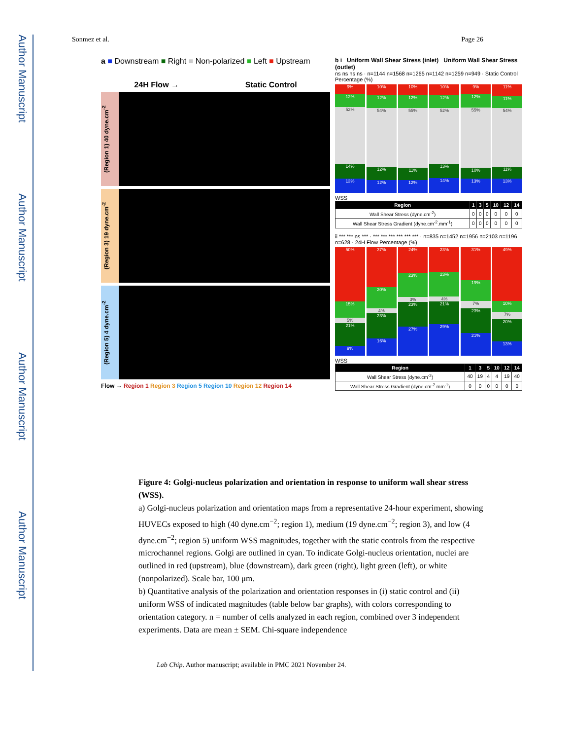Author Manuscript
Author Manuscript
Author Manuscript
Author Manuscript
Sonmez et al. Page 26
a ■ Downstream ■ Right ■ Non-polarized ■ Left ■ Upstream
24H Flow → Static Control
(Region 1) 40 dyne.cm<sup>-2</sup>
(Region 3) 19 dyne.cm<sup>-2</sup>
(Region 5) 4 dyne.cm<sup>-2</sup>
Flow → Region 1 Region 3 Region 5 Region 10 Region 12 Region 14
b i Uniform Wall Shear Stress (inlet) Uniform Wall Shear Stress (outlet)
ns ns ns ns · n=1144 n=1568 n=1265 n=1142 n=1259 n=949 · Static Control Percentage (%)
9%
12%
52%
14%
13%
10%
12%
54%
12%
12%
10%
12%
55%
11%
12%
10%
12%
52%
13%
14%
9%
12%
55%
10%
13%
11%
11%
54%
11%
13%
WSS
| Region | 1 | 3 | 5 | 10 | 12 | 14 |
| --- | --- | --- | --- | --- | --- | --- |
| Wall Shear Stress (dyne.cm<sup>-2</sup>) | 0 | 0 | 0 | 0 | 0 | 0 |
| Wall Shear Stress Gradient (dyne.cm<sup>-2</sup>.mm<sup>-1</sup>) | 0 | 0 | 0 | 0 | 0 | 0 |
ii *** *** ns *** · *** *** *** *** *** *** · n=835 n=1452 n=1956 n=2103 n=1196 n=628 · 24H Flow Percentage (%)
50%
15%
5%
21%
9%
37%
20%
4%
23%
16%
24%
23%
3%
23%
27%
23%
23%
4%
21%
29%
31%
19%
7%
23%
21%
49%
10%
7%
20%
13%
WSS
| Region | 1 | 3 | 5 | 10 | 12 | 14 |
| --- | --- | --- | --- | --- | --- | --- |
| Wall Shear Stress (dyne.cm<sup>-2</sup>) | 40 | 19 | 4 | 4 | 19 | 40 |
| Wall Shear Stress Gradient (dyne.cm<sup>-2</sup>.mm<sup>-1</sup>) | 0 | 0 | 0 | 0 | 0 | 0 |
Figure 4: Golgi-nucleus polarization and orientation in response to uniform wall shear stress (WSS).
a) Golgi-nucleus polarization and orientation maps from a representative 24-hour experiment, showing HUVECs exposed to high (40 dyne.cm<sup>−2</sup>; region 1), medium (19 dyne.cm<sup>−2</sup>; region 3), and low (4 dyne.cm<sup>−2</sup>; region 5) uniform WSS magnitudes, together with the static controls from the respective microchannel regions. Golgi are outlined in cyan. To indicate Golgi-nucleus orientation, nuclei are outlined in red (upstream), blue (downstream), dark green (right), light green (left), or white (nonpolarized). Scale bar, 100 μm.
b) Quantitative analysis of the polarization and orientation responses in (i) static control and (ii) uniform WSS of indicated magnitudes (table below bar graphs), with colors corresponding to orientation category. n = number of cells analyzed in each region, combined over 3 independent experiments. Data are mean ± SEM. Chi-square independence
Lab Chip. Author manuscript; available in PMC 2021 November 24.